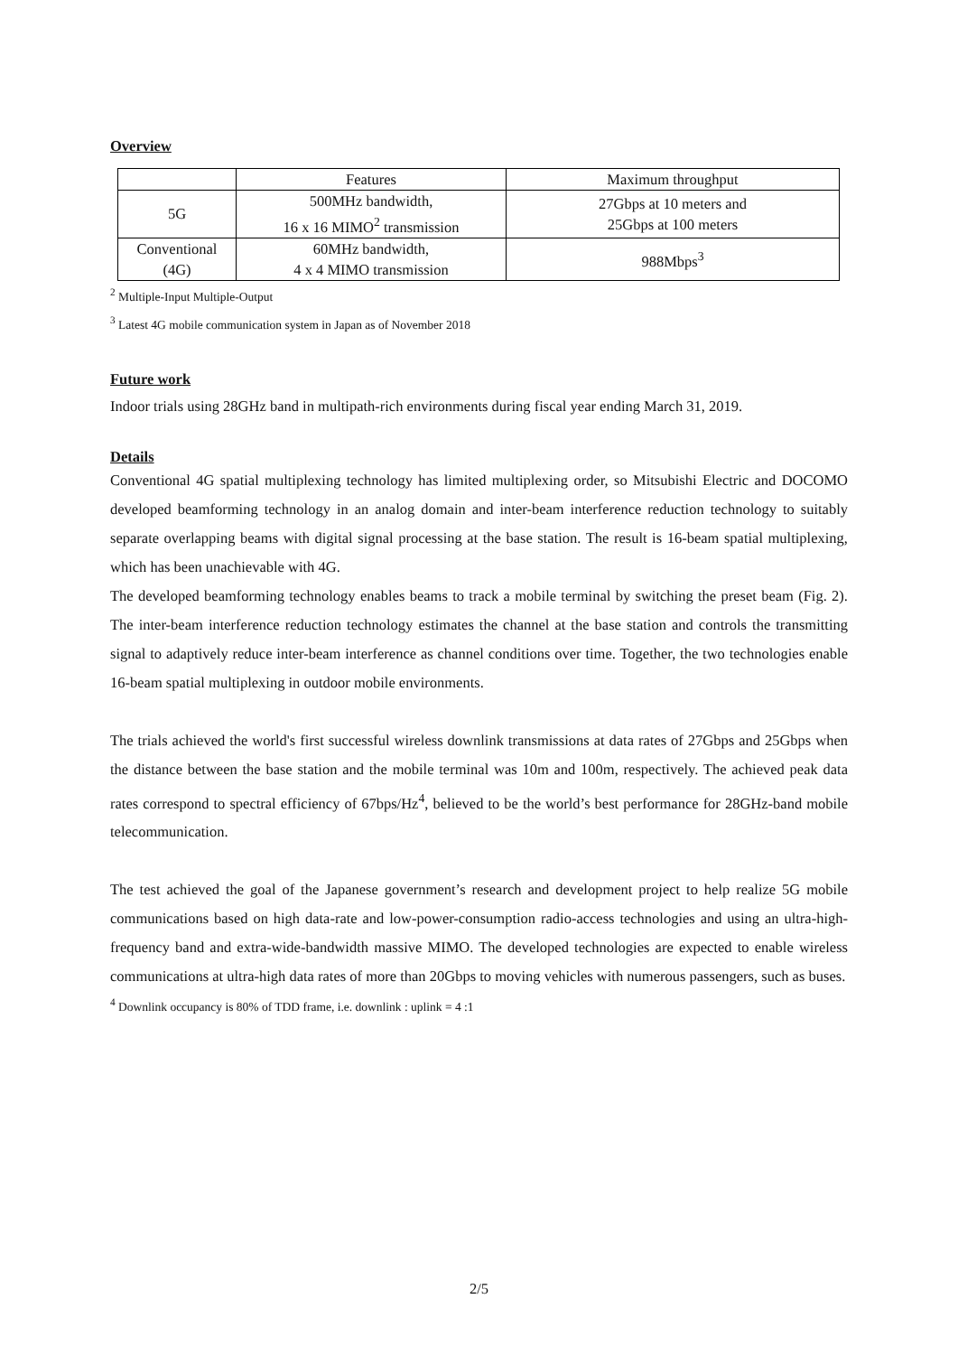Overview
| | Features | Maximum throughput |
| 5G | 500MHz bandwidth, 16 x 16 MIMO<sup>2</sup> transmission | 27Gbps at 10 meters and 25Gbps at 100 meters |
| Conventional (4G) | 60MHz bandwidth, 4 x 4 MIMO transmission | 988Mbps<sup>3</sup> |
<sup>2</sup> Multiple-Input Multiple-Output
<sup>3</sup> Latest 4G mobile communication system in Japan as of November 2018
Future work
Indoor trials using 28GHz band in multipath-rich environments during fiscal year ending March 31, 2019.
Details
Conventional 4G spatial multiplexing technology has limited multiplexing order, so Mitsubishi Electric and DOCOMO developed beamforming technology in an analog domain and inter-beam interference reduction technology to suitably separate overlapping beams with digital signal processing at the base station. The result is 16-beam spatial multiplexing, which has been unachievable with 4G.
The developed beamforming technology enables beams to track a mobile terminal by switching the preset beam (Fig. 2). The inter-beam interference reduction technology estimates the channel at the base station and controls the transmitting signal to adaptively reduce inter-beam interference as channel conditions over time. Together, the two technologies enable 16-beam spatial multiplexing in outdoor mobile environments.
The trials achieved the world's first successful wireless downlink transmissions at data rates of 27Gbps and 25Gbps when the distance between the base station and the mobile terminal was 10m and 100m, respectively. The achieved peak data rates correspond to spectral efficiency of 67bps/Hz<sup>4</sup>, believed to be the world’s best performance for 28GHz-band mobile telecommunication.
The test achieved the goal of the Japanese government’s research and development project to help realize 5G mobile communications based on high data-rate and low-power-consumption radio-access technologies and using an ultra-high-frequency band and extra-wide-bandwidth massive MIMO. The developed technologies are expected to enable wireless communications at ultra-high data rates of more than 20Gbps to moving vehicles with numerous passengers, such as buses.
<sup>4</sup> Downlink occupancy is 80% of TDD frame, i.e. downlink : uplink = 4 :1
2/5